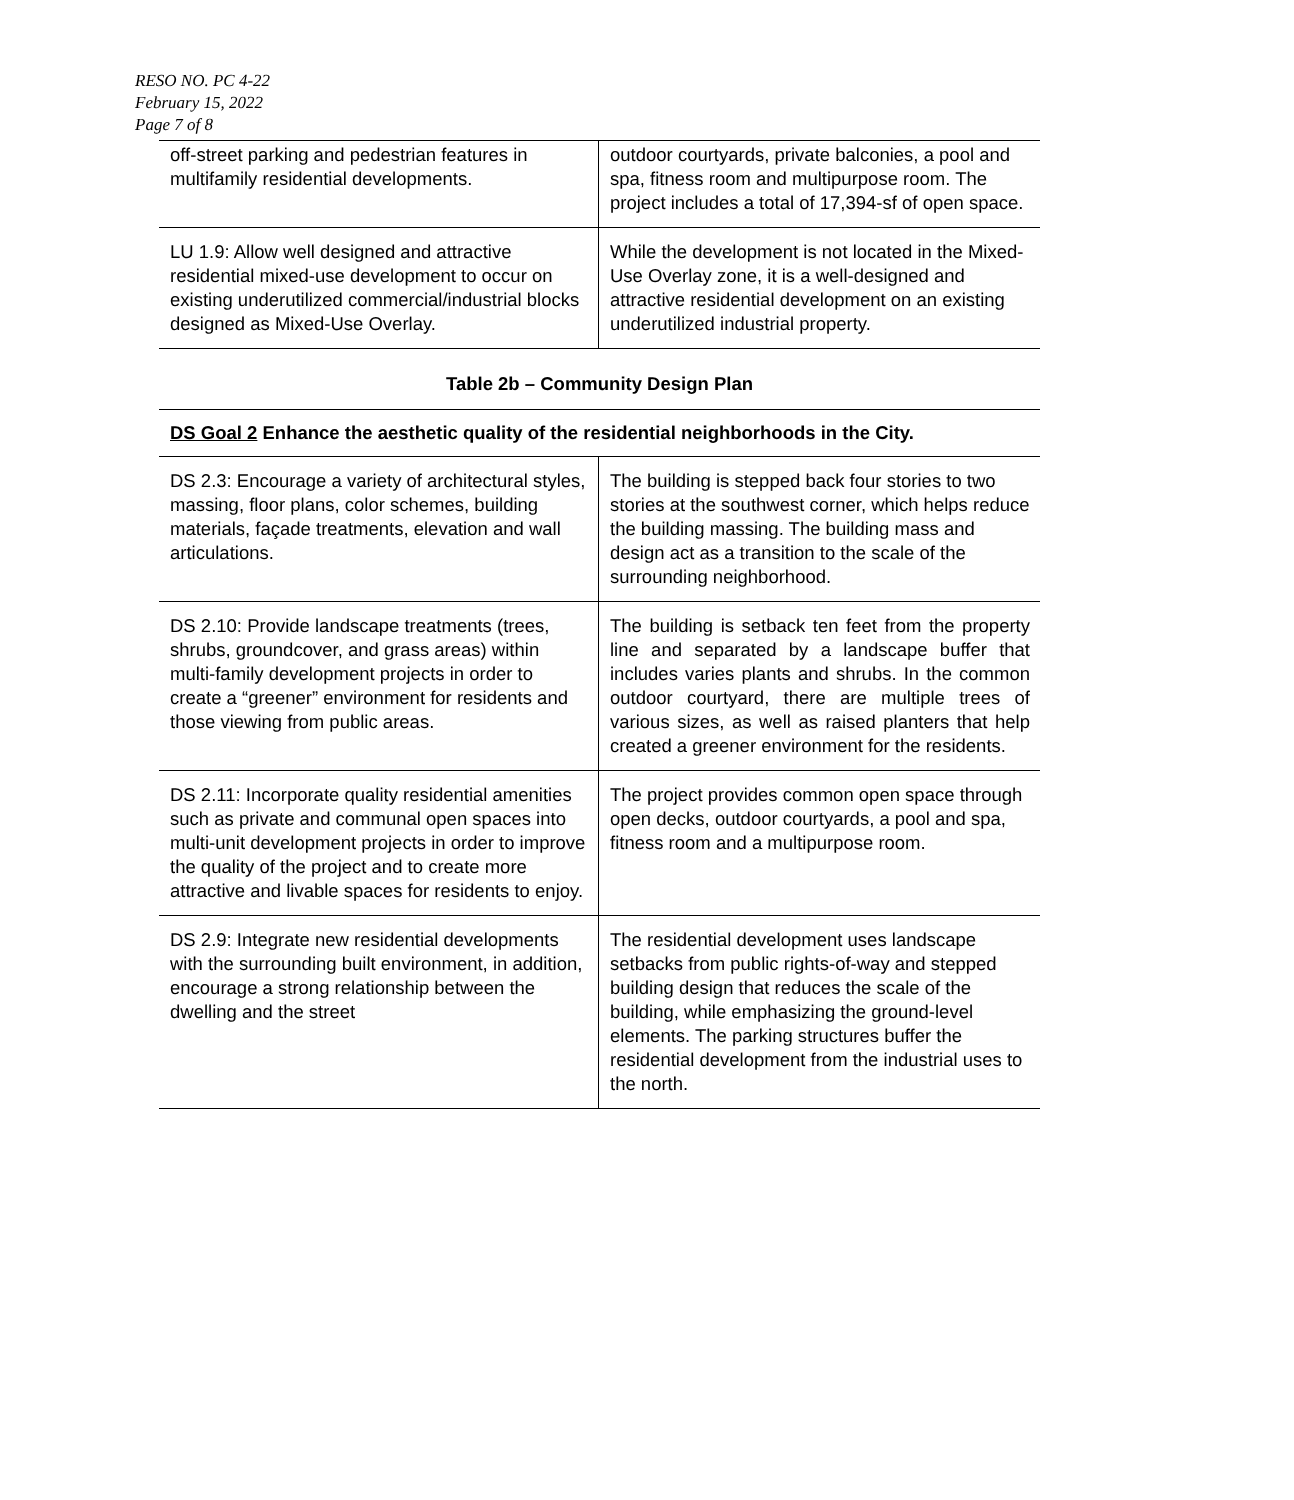RESO NO. PC 4-22
February 15, 2022
Page 7 of 8
| off-street parking and pedestrian features in multifamily residential developments. | outdoor courtyards, private balconies, a pool and spa, fitness room and multipurpose room. The project includes a total of 17,394-sf of open space. |
| LU 1.9: Allow well designed and attractive residential mixed-use development to occur on existing underutilized commercial/industrial blocks designed as Mixed-Use Overlay. | While the development is not located in the Mixed-Use Overlay zone, it is a well-designed and attractive residential development on an existing underutilized industrial property. |
Table 2b – Community Design Plan
DS Goal 2 Enhance the aesthetic quality of the residential neighborhoods in the City.
| DS 2.3: Encourage a variety of architectural styles, massing, floor plans, color schemes, building materials, façade treatments, elevation and wall articulations. | The building is stepped back four stories to two stories at the southwest corner, which helps reduce the building massing. The building mass and design act as a transition to the scale of the surrounding neighborhood. |
| DS 2.10: Provide landscape treatments (trees, shrubs, groundcover, and grass areas) within multi-family development projects in order to create a “greener” environment for residents and those viewing from public areas. | The building is setback ten feet from the property line and separated by a landscape buffer that includes varies plants and shrubs. In the common outdoor courtyard, there are multiple trees of various sizes, as well as raised planters that help created a greener environment for the residents. |
| DS 2.11: Incorporate quality residential amenities such as private and communal open spaces into multi-unit development projects in order to improve the quality of the project and to create more attractive and livable spaces for residents to enjoy. | The project provides common open space through open decks, outdoor courtyards, a pool and spa, fitness room and a multipurpose room. |
| DS 2.9: Integrate new residential developments with the surrounding built environment, in addition, encourage a strong relationship between the dwelling and the street | The residential development uses landscape setbacks from public rights-of-way and stepped building design that reduces the scale of the building, while emphasizing the ground-level elements. The parking structures buffer the residential development from the industrial uses to the north. |